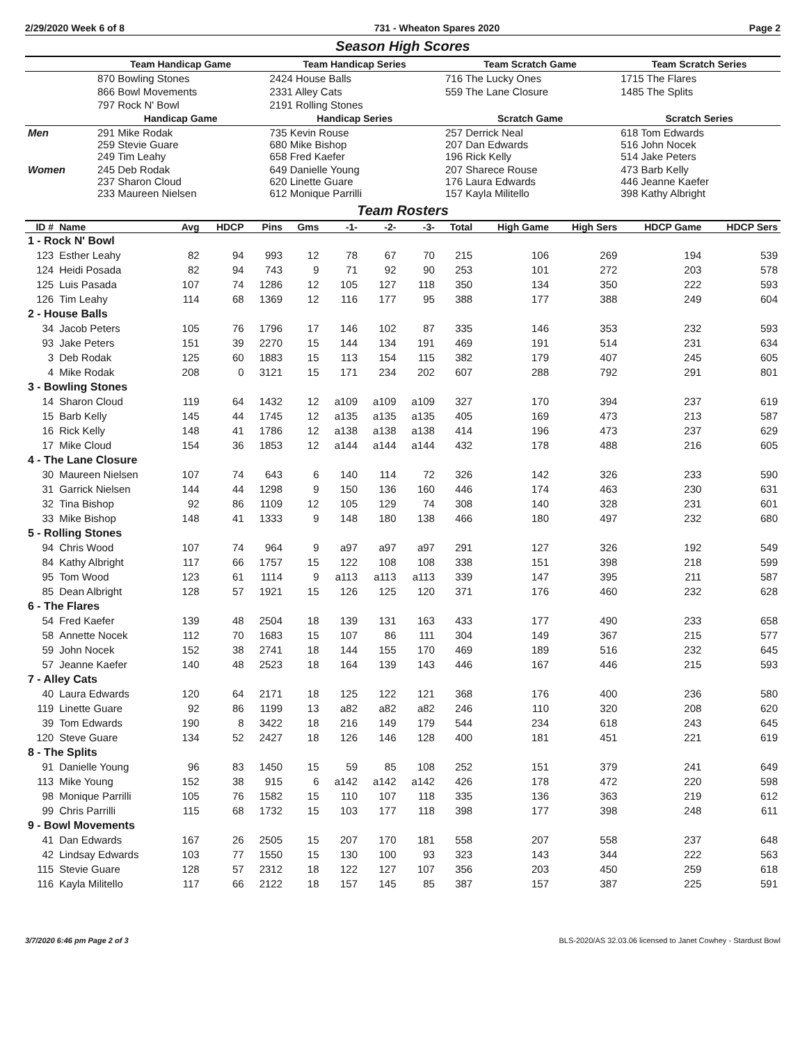2/29/2020 Week 6 of 8 731 - Wheaton Spares 2020 Page 2
Season High Scores
| | Team Handicap Game | Team Handicap Series | Team Scratch Game | Team Scratch Series |
| --- | --- | --- | --- | --- |
| | 870 Bowling Stones | 2424 House Balls | 716 The Lucky Ones | 1715 The Flares |
| | 866 Bowl Movements | 2331 Alley Cats | 559 The Lane Closure | 1485 The Splits |
| | 797 Rock N' Bowl | 2191 Rolling Stones | | |
| | Handicap Game | Handicap Series | Scratch Game | Scratch Series |
| Men | 291 Mike Rodak 259 Stevie Guare 249 Tim Leahy | 735 Kevin Rouse 680 Mike Bishop 658 Fred Kaefer | 257 Derrick Neal 207 Dan Edwards 196 Rick Kelly | 618 Tom Edwards 516 John Nocek 514 Jake Peters |
| Women | 245 Deb Rodak 237 Sharon Cloud 233 Maureen Nielsen | 649 Danielle Young 620 Linette Guare 612 Monique Parrilli | 207 Sharece Rouse 176 Laura Edwards 157 Kayla Militello | 473 Barb Kelly 446 Jeanne Kaefer 398 Kathy Albright |
Team Rosters
| ID # | Name | Avg | HDCP | Pins | Gms | -1- | -2- | -3- | Total | High Game | High Sers | HDCP Game | HDCP Sers |
| --- | --- | --- | --- | --- | --- | --- | --- | --- | --- | --- | --- | --- | --- |
| 1 - Rock N' Bowl | | | | | | | | | | | | | |
| 123 | Esther Leahy | 82 | 94 | 993 | 12 | 78 | 67 | 70 | 215 | 106 | 269 | 194 | 539 |
| 124 | Heidi Posada | 82 | 94 | 743 | 9 | 71 | 92 | 90 | 253 | 101 | 272 | 203 | 578 |
| 125 | Luis Pasada | 107 | 74 | 1286 | 12 | 105 | 127 | 118 | 350 | 134 | 350 | 222 | 593 |
| 126 | Tim Leahy | 114 | 68 | 1369 | 12 | 116 | 177 | 95 | 388 | 177 | 388 | 249 | 604 |
| 2 - House Balls | | | | | | | | | | | | | |
| 34 | Jacob Peters | 105 | 76 | 1796 | 17 | 146 | 102 | 87 | 335 | 146 | 353 | 232 | 593 |
| 93 | Jake Peters | 151 | 39 | 2270 | 15 | 144 | 134 | 191 | 469 | 191 | 514 | 231 | 634 |
| 3 | Deb Rodak | 125 | 60 | 1883 | 15 | 113 | 154 | 115 | 382 | 179 | 407 | 245 | 605 |
| 4 | Mike Rodak | 208 | 0 | 3121 | 15 | 171 | 234 | 202 | 607 | 288 | 792 | 291 | 801 |
| 3 - Bowling Stones | | | | | | | | | | | | | |
| 14 | Sharon Cloud | 119 | 64 | 1432 | 12 | a109 | a109 | a109 | 327 | 170 | 394 | 237 | 619 |
| 15 | Barb Kelly | 145 | 44 | 1745 | 12 | a135 | a135 | a135 | 405 | 169 | 473 | 213 | 587 |
| 16 | Rick Kelly | 148 | 41 | 1786 | 12 | a138 | a138 | a138 | 414 | 196 | 473 | 237 | 629 |
| 17 | Mike Cloud | 154 | 36 | 1853 | 12 | a144 | a144 | a144 | 432 | 178 | 488 | 216 | 605 |
| 4 - The Lane Closure | | | | | | | | | | | | | |
| 30 | Maureen Nielsen | 107 | 74 | 643 | 6 | 140 | 114 | 72 | 326 | 142 | 326 | 233 | 590 |
| 31 | Garrick Nielsen | 144 | 44 | 1298 | 9 | 150 | 136 | 160 | 446 | 174 | 463 | 230 | 631 |
| 32 | Tina Bishop | 92 | 86 | 1109 | 12 | 105 | 129 | 74 | 308 | 140 | 328 | 231 | 601 |
| 33 | Mike Bishop | 148 | 41 | 1333 | 9 | 148 | 180 | 138 | 466 | 180 | 497 | 232 | 680 |
| 5 - Rolling Stones | | | | | | | | | | | | | |
| 94 | Chris Wood | 107 | 74 | 964 | 9 | a97 | a97 | a97 | 291 | 127 | 326 | 192 | 549 |
| 84 | Kathy Albright | 117 | 66 | 1757 | 15 | 122 | 108 | 108 | 338 | 151 | 398 | 218 | 599 |
| 95 | Tom Wood | 123 | 61 | 1114 | 9 | a113 | a113 | a113 | 339 | 147 | 395 | 211 | 587 |
| 85 | Dean Albright | 128 | 57 | 1921 | 15 | 126 | 125 | 120 | 371 | 176 | 460 | 232 | 628 |
| 6 - The Flares | | | | | | | | | | | | | |
| 54 | Fred Kaefer | 139 | 48 | 2504 | 18 | 139 | 131 | 163 | 433 | 177 | 490 | 233 | 658 |
| 58 | Annette Nocek | 112 | 70 | 1683 | 15 | 107 | 86 | 111 | 304 | 149 | 367 | 215 | 577 |
| 59 | John Nocek | 152 | 38 | 2741 | 18 | 144 | 155 | 170 | 469 | 189 | 516 | 232 | 645 |
| 57 | Jeanne Kaefer | 140 | 48 | 2523 | 18 | 164 | 139 | 143 | 446 | 167 | 446 | 215 | 593 |
| 7 - Alley Cats | | | | | | | | | | | | | |
| 40 | Laura Edwards | 120 | 64 | 2171 | 18 | 125 | 122 | 121 | 368 | 176 | 400 | 236 | 580 |
| 119 | Linette Guare | 92 | 86 | 1199 | 13 | a82 | a82 | a82 | 246 | 110 | 320 | 208 | 620 |
| 39 | Tom Edwards | 190 | 8 | 3422 | 18 | 216 | 149 | 179 | 544 | 234 | 618 | 243 | 645 |
| 120 | Steve Guare | 134 | 52 | 2427 | 18 | 126 | 146 | 128 | 400 | 181 | 451 | 221 | 619 |
| 8 - The Splits | | | | | | | | | | | | | |
| 91 | Danielle Young | 96 | 83 | 1450 | 15 | 59 | 85 | 108 | 252 | 151 | 379 | 241 | 649 |
| 113 | Mike Young | 152 | 38 | 915 | 6 | a142 | a142 | a142 | 426 | 178 | 472 | 220 | 598 |
| 98 | Monique Parrilli | 105 | 76 | 1582 | 15 | 110 | 107 | 118 | 335 | 136 | 363 | 219 | 612 |
| 99 | Chris Parrilli | 115 | 68 | 1732 | 15 | 103 | 177 | 118 | 398 | 177 | 398 | 248 | 611 |
| 9 - Bowl Movements | | | | | | | | | | | | | |
| 41 | Dan Edwards | 167 | 26 | 2505 | 15 | 207 | 170 | 181 | 558 | 207 | 558 | 237 | 648 |
| 42 | Lindsay Edwards | 103 | 77 | 1550 | 15 | 130 | 100 | 93 | 323 | 143 | 344 | 222 | 563 |
| 115 | Stevie Guare | 128 | 57 | 2312 | 18 | 122 | 127 | 107 | 356 | 203 | 450 | 259 | 618 |
| 116 | Kayla Militello | 117 | 66 | 2122 | 18 | 157 | 145 | 85 | 387 | 157 | 387 | 225 | 591 |
3/7/2020 6:46 pm Page 2 of 3 BLS-2020/AS 32.03.06 licensed to Janet Cowhey - Stardust Bowl